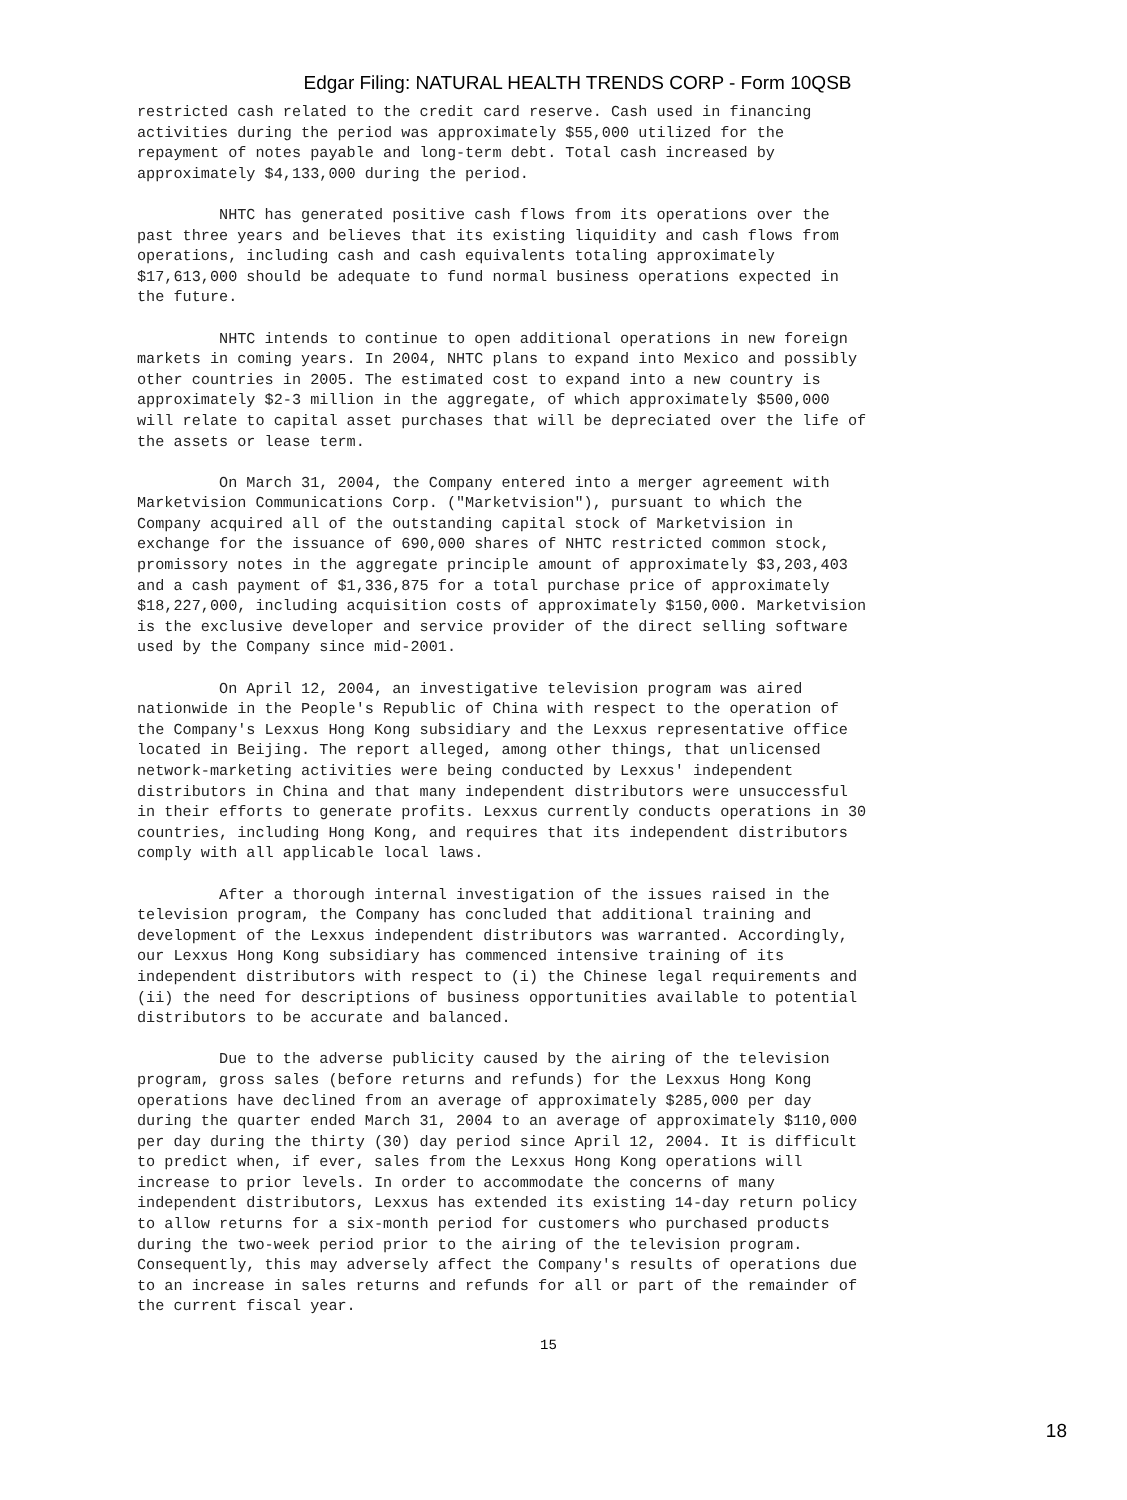Edgar Filing: NATURAL HEALTH TRENDS CORP - Form 10QSB
restricted cash related to the credit card reserve. Cash used in financing
activities during the period was approximately $55,000 utilized for the
repayment of notes payable and long-term debt. Total cash increased by
approximately $4,133,000 during the period.

         NHTC has generated positive cash flows from its operations over the
past three years and believes that its existing liquidity and cash flows from
operations, including cash and cash equivalents totaling approximately
$17,613,000 should be adequate to fund normal business operations expected in
the future.

         NHTC intends to continue to open additional operations in new foreign
markets in coming years. In 2004, NHTC plans to expand into Mexico and possibly
other countries in 2005. The estimated cost to expand into a new country is
approximately $2-3 million in the aggregate, of which approximately $500,000
will relate to capital asset purchases that will be depreciated over the life of
the assets or lease term.

         On March 31, 2004, the Company entered into a merger agreement with
Marketvision Communications Corp. ("Marketvision"), pursuant to which the
Company acquired all of the outstanding capital stock of Marketvision in
exchange for the issuance of 690,000 shares of NHTC restricted common stock,
promissory notes in the aggregate principle amount of approximately $3,203,403
and a cash payment of $1,336,875 for a total purchase price of approximately
$18,227,000, including acquisition costs of approximately $150,000. Marketvision
is the exclusive developer and service provider of the direct selling software
used by the Company since mid-2001.

         On April 12, 2004, an investigative television program was aired
nationwide in the People's Republic of China with respect to the operation of
the Company's Lexxus Hong Kong subsidiary and the Lexxus representative office
located in Beijing. The report alleged, among other things, that unlicensed
network-marketing activities were being conducted by Lexxus' independent
distributors in China and that many independent distributors were unsuccessful
in their efforts to generate profits. Lexxus currently conducts operations in 30
countries, including Hong Kong, and requires that its independent distributors
comply with all applicable local laws.

         After a thorough internal investigation of the issues raised in the
television program, the Company has concluded that additional training and
development of the Lexxus independent distributors was warranted. Accordingly,
our Lexxus Hong Kong subsidiary has commenced intensive training of its
independent distributors with respect to (i) the Chinese legal requirements and
(ii) the need for descriptions of business opportunities available to potential
distributors to be accurate and balanced.

         Due to the adverse publicity caused by the airing of the television
program, gross sales (before returns and refunds) for the Lexxus Hong Kong
operations have declined from an average of approximately $285,000 per day
during the quarter ended March 31, 2004 to an average of approximately $110,000
per day during the thirty (30) day period since April 12, 2004. It is difficult
to predict when, if ever, sales from the Lexxus Hong Kong operations will
increase to prior levels. In order to accommodate the concerns of many
independent distributors, Lexxus has extended its existing 14-day return policy
to allow returns for a six-month period for customers who purchased products
during the two-week period prior to the airing of the television program.
Consequently, this may adversely affect the Company's results of operations due
to an increase in sales returns and refunds for all or part of the remainder of
the current fiscal year.
15
18